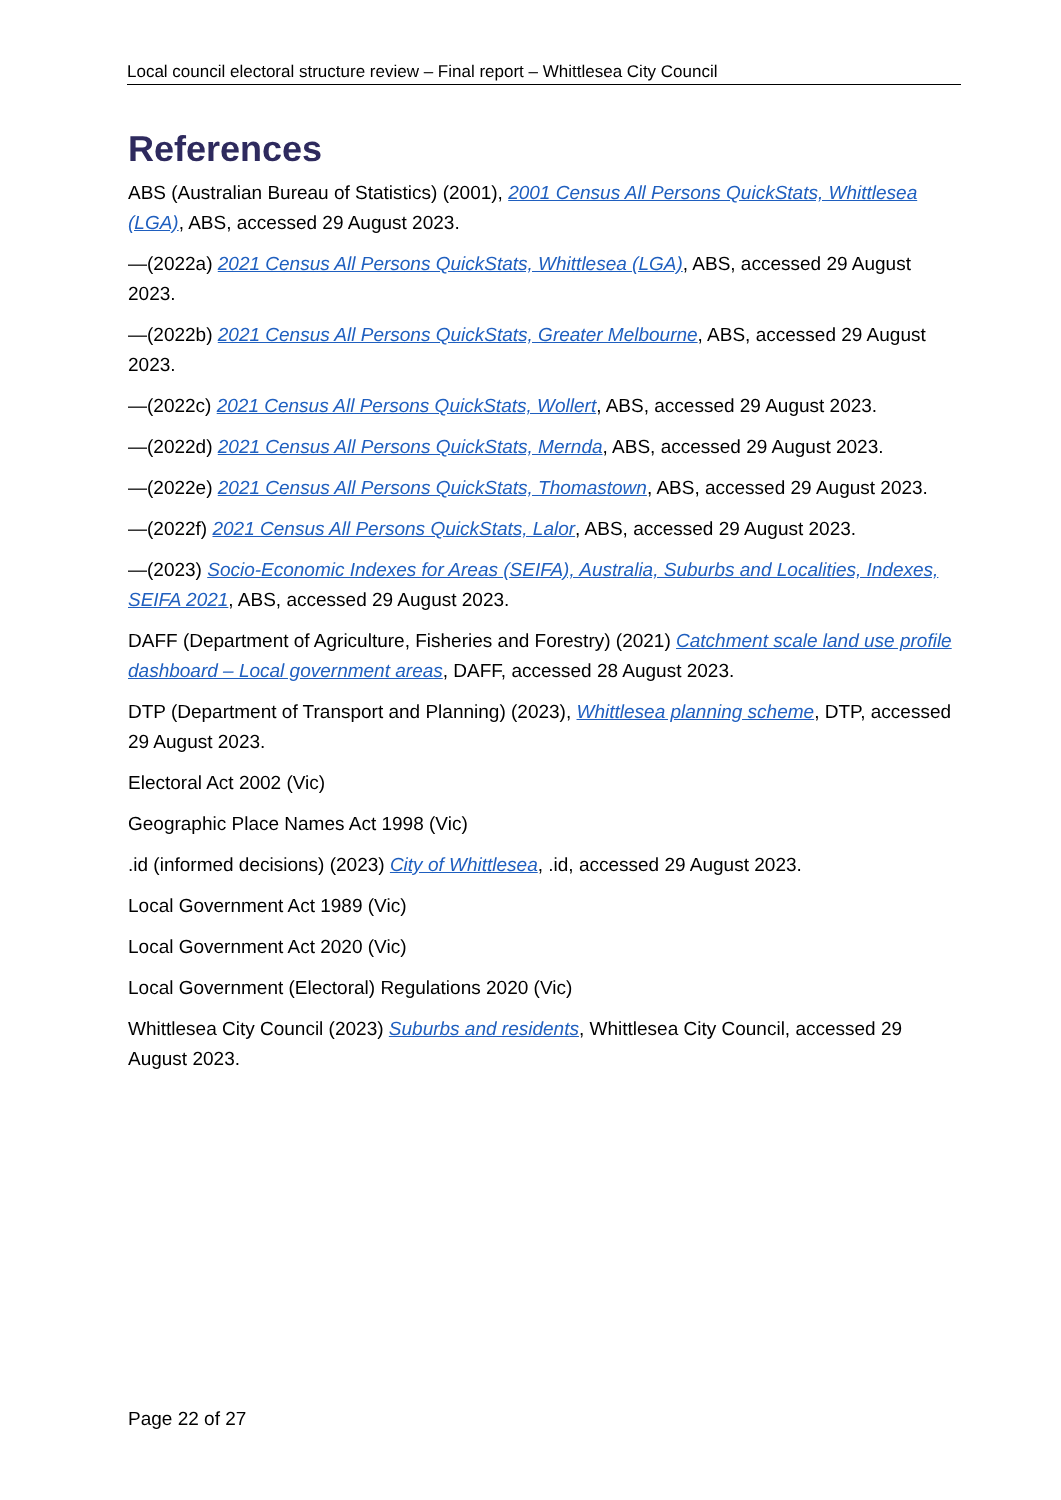Local council electoral structure review – Final report – Whittlesea City Council
References
ABS (Australian Bureau of Statistics) (2001), 2001 Census All Persons QuickStats, Whittlesea (LGA), ABS, accessed 29 August 2023.
—(2022a) 2021 Census All Persons QuickStats, Whittlesea (LGA), ABS, accessed 29 August 2023.
—(2022b) 2021 Census All Persons QuickStats, Greater Melbourne, ABS, accessed 29 August 2023.
—(2022c) 2021 Census All Persons QuickStats, Wollert, ABS, accessed 29 August 2023.
—(2022d) 2021 Census All Persons QuickStats, Mernda, ABS, accessed 29 August 2023.
—(2022e) 2021 Census All Persons QuickStats, Thomastown, ABS, accessed 29 August 2023.
—(2022f) 2021 Census All Persons QuickStats, Lalor, ABS, accessed 29 August 2023.
—(2023) Socio-Economic Indexes for Areas (SEIFA), Australia, Suburbs and Localities, Indexes, SEIFA 2021, ABS, accessed 29 August 2023.
DAFF (Department of Agriculture, Fisheries and Forestry) (2021) Catchment scale land use profile dashboard – Local government areas, DAFF, accessed 28 August 2023.
DTP (Department of Transport and Planning) (2023), Whittlesea planning scheme, DTP, accessed 29 August 2023.
Electoral Act 2002 (Vic)
Geographic Place Names Act 1998 (Vic)
.id (informed decisions) (2023) City of Whittlesea, .id, accessed 29 August 2023.
Local Government Act 1989 (Vic)
Local Government Act 2020 (Vic)
Local Government (Electoral) Regulations 2020 (Vic)
Whittlesea City Council (2023) Suburbs and residents, Whittlesea City Council, accessed 29 August 2023.
Page 22 of 27